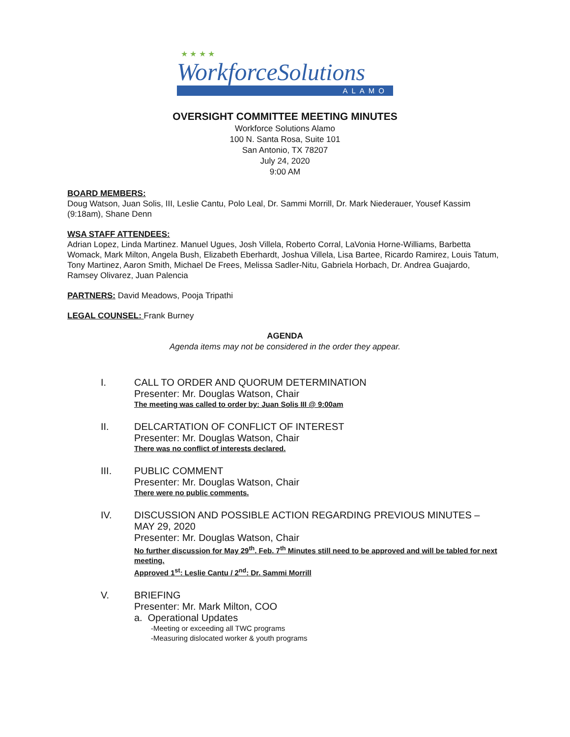★ ★ ★ ★
WorkforceSolutions
ALAMO
OVERSIGHT COMMITTEE MEETING MINUTES
Workforce Solutions Alamo
100 N. Santa Rosa, Suite 101
San Antonio, TX 78207
July 24, 2020
9:00 AM
BOARD MEMBERS:
Doug Watson, Juan Solis, III, Leslie Cantu, Polo Leal, Dr. Sammi Morrill, Dr. Mark Niederauer, Yousef Kassim (9:18am), Shane Denn
WSA STAFF ATTENDEES:
Adrian Lopez, Linda Martinez. Manuel Ugues, Josh Villela, Roberto Corral, LaVonia Horne-Williams, Barbetta Womack, Mark Milton, Angela Bush, Elizabeth Eberhardt, Joshua Villela, Lisa Bartee, Ricardo Ramirez, Louis Tatum, Tony Martinez, Aaron Smith, Michael De Frees, Melissa Sadler-Nitu, Gabriela Horbach, Dr. Andrea Guajardo, Ramsey Olivarez, Juan Palencia
PARTNERS: David Meadows, Pooja Tripathi
LEGAL COUNSEL: Frank Burney
AGENDA
Agenda items may not be considered in the order they appear.
I.
CALL TO ORDER AND QUORUM DETERMINATION
Presenter: Mr. Douglas Watson, Chair
The meeting was called to order by: Juan Solis III @ 9:00am
II.
DELCARTATION OF CONFLICT OF INTEREST
Presenter: Mr. Douglas Watson, Chair
There was no conflict of interests declared.
III.
PUBLIC COMMENT
Presenter: Mr. Douglas Watson, Chair
There were no public comments.
IV.
DISCUSSION AND POSSIBLE ACTION REGARDING PREVIOUS MINUTES – MAY 29, 2020
Presenter: Mr. Douglas Watson, Chair
No further discussion for May 29<sup>th</sup>. Feb. 7<sup>th</sup> Minutes still need to be approved and will be tabled for next meeting.
Approved 1<sup>st</sup>: Leslie Cantu / 2<sup>nd</sup>: Dr. Sammi Morrill
V.
BRIEFING
Presenter: Mr. Mark Milton, COO
a. Operational Updates
-Meeting or exceeding all TWC programs
-Measuring dislocated worker & youth programs